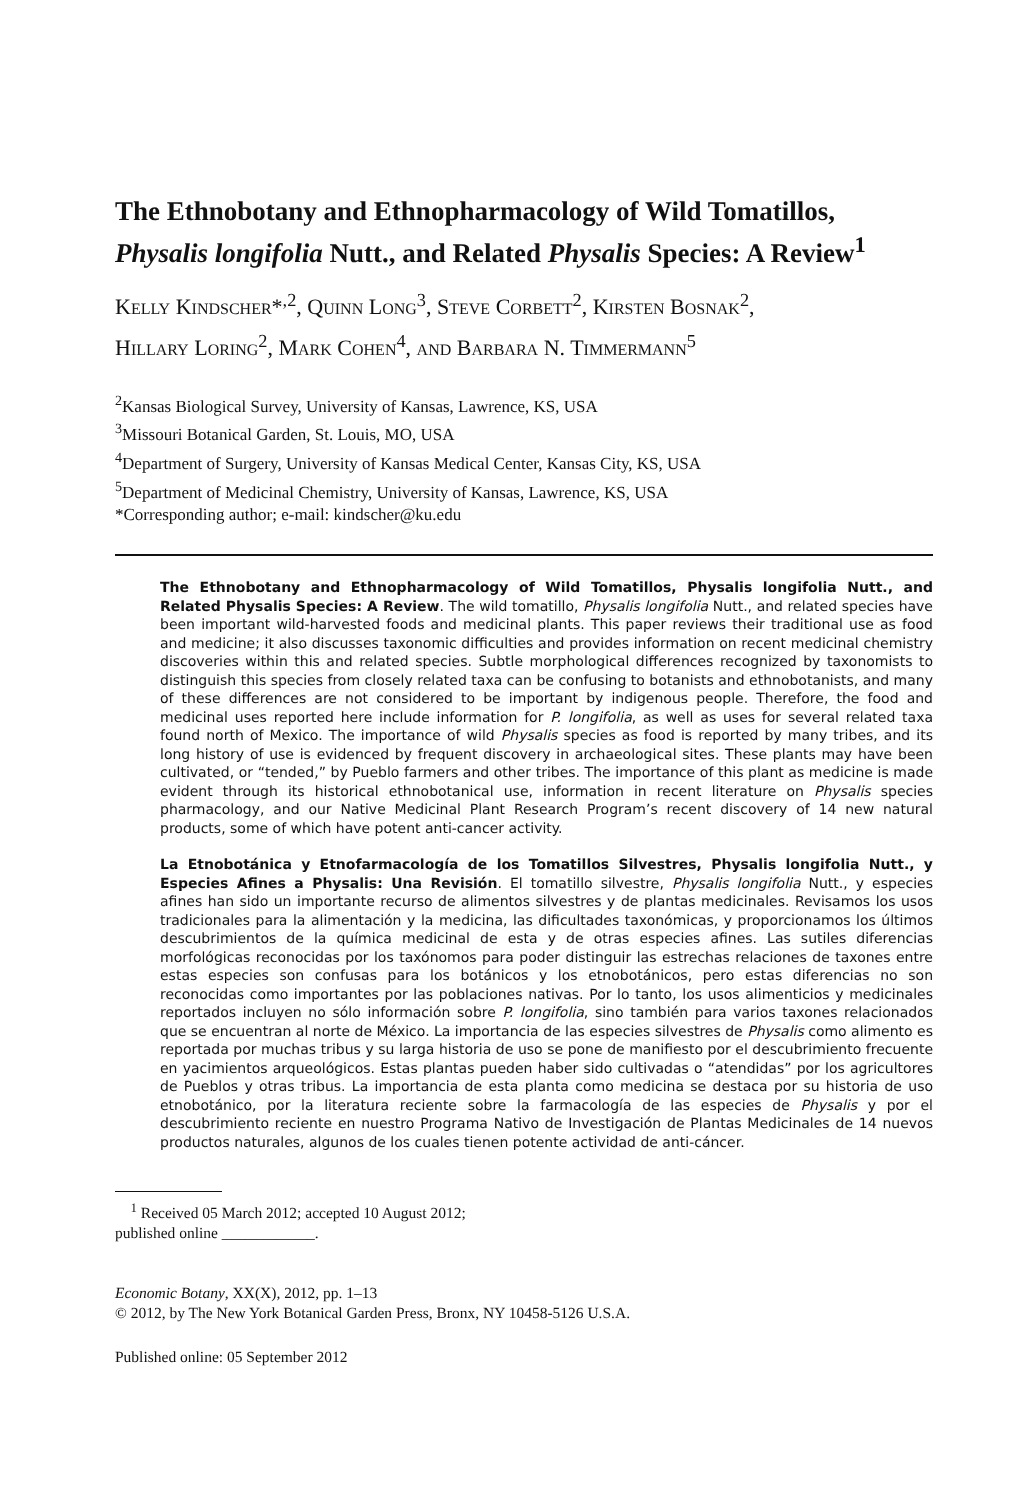The Ethnobotany and Ethnopharmacology of Wild Tomatillos, Physalis longifolia Nutt., and Related Physalis Species: A Review<sup>1</sup>
KELLY KINDSCHER*<sup>,2</sup>, QUINN LONG<sup>3</sup>, STEVE CORBETT<sup>2</sup>, KIRSTEN BOSNAK<sup>2</sup>,
HILLARY LORING<sup>2</sup>, MARK COHEN<sup>4</sup>, AND BARBARA N. TIMMERMANN<sup>5</sup>
<sup>2</sup> Kansas Biological Survey, University of Kansas, Lawrence, KS, USA
<sup>3</sup> Missouri Botanical Garden, St. Louis, MO, USA
<sup>4</sup> Department of Surgery, University of Kansas Medical Center, Kansas City, KS, USA
<sup>5</sup> Department of Medicinal Chemistry, University of Kansas, Lawrence, KS, USA
*Corresponding author; e-mail: kindscher@ku.edu
The Ethnobotany and Ethnopharmacology of Wild Tomatillos, Physalis longifolia Nutt., and Related Physalis Species: A Review. The wild tomatillo, Physalis longifolia Nutt., and related species have been important wild-harvested foods and medicinal plants. This paper reviews their traditional use as food and medicine; it also discusses taxonomic difficulties and provides information on recent medicinal chemistry discoveries within this and related species. Subtle morphological differences recognized by taxonomists to distinguish this species from closely related taxa can be confusing to botanists and ethnobotanists, and many of these differences are not considered to be important by indigenous people. Therefore, the food and medicinal uses reported here include information for P. longifolia, as well as uses for several related taxa found north of Mexico. The importance of wild Physalis species as food is reported by many tribes, and its long history of use is evidenced by frequent discovery in archaeological sites. These plants may have been cultivated, or “tended,” by Pueblo farmers and other tribes. The importance of this plant as medicine is made evident through its historical ethnobotanical use, information in recent literature on Physalis species pharmacology, and our Native Medicinal Plant Research Program’s recent discovery of 14 new natural products, some of which have potent anti-cancer activity.
La Etnobotánica y Etnofarmacología de los Tomatillos Silvestres, Physalis longifolia Nutt., y Especies Afines a Physalis: Una Revisión. El tomatillo silvestre, Physalis longifolia Nutt., y especies afines han sido un importante recurso de alimentos silvestres y de plantas medicinales. Revisamos los usos tradicionales para la alimentación y la medicina, las dificultades taxonómicas, y proporcionamos los últimos descubrimientos de la química medicinal de esta y de otras especies afines. Las sutiles diferencias morfológicas reconocidas por los taxónomos para poder distinguir las estrechas relaciones de taxones entre estas especies son confusas para los botánicos y los etnobotánicos, pero estas diferencias no son reconocidas como importantes por las poblaciones nativas. Por lo tanto, los usos alimenticios y medicinales reportados incluyen no sólo información sobre P. longifolia, sino también para varios taxones relacionados que se encuentran al norte de México. La importancia de las especies silvestres de Physalis como alimento es reportada por muchas tribus y su larga historia de uso se pone de manifiesto por el descubrimiento frecuente en yacimientos arqueológicos. Estas plantas pueden haber sido cultivadas o “atendidas” por los agricultores de Pueblos y otras tribus. La importancia de esta planta como medicina se destaca por su historia de uso etnobotánico, por la literatura reciente sobre la farmacología de las especies de Physalis y por el descubrimiento reciente en nuestro Programa Nativo de Investigación de Plantas Medicinales de 14 nuevos productos naturales, algunos de los cuales tienen potente actividad de anti-cáncer.
<sup>1</sup> Received 05 March 2012; accepted 10 August 2012; published online ____________.
Economic Botany, XX(X), 2012, pp. 1–13
© 2012, by The New York Botanical Garden Press, Bronx, NY 10458-5126 U.S.A.
Published online: 05 September 2012